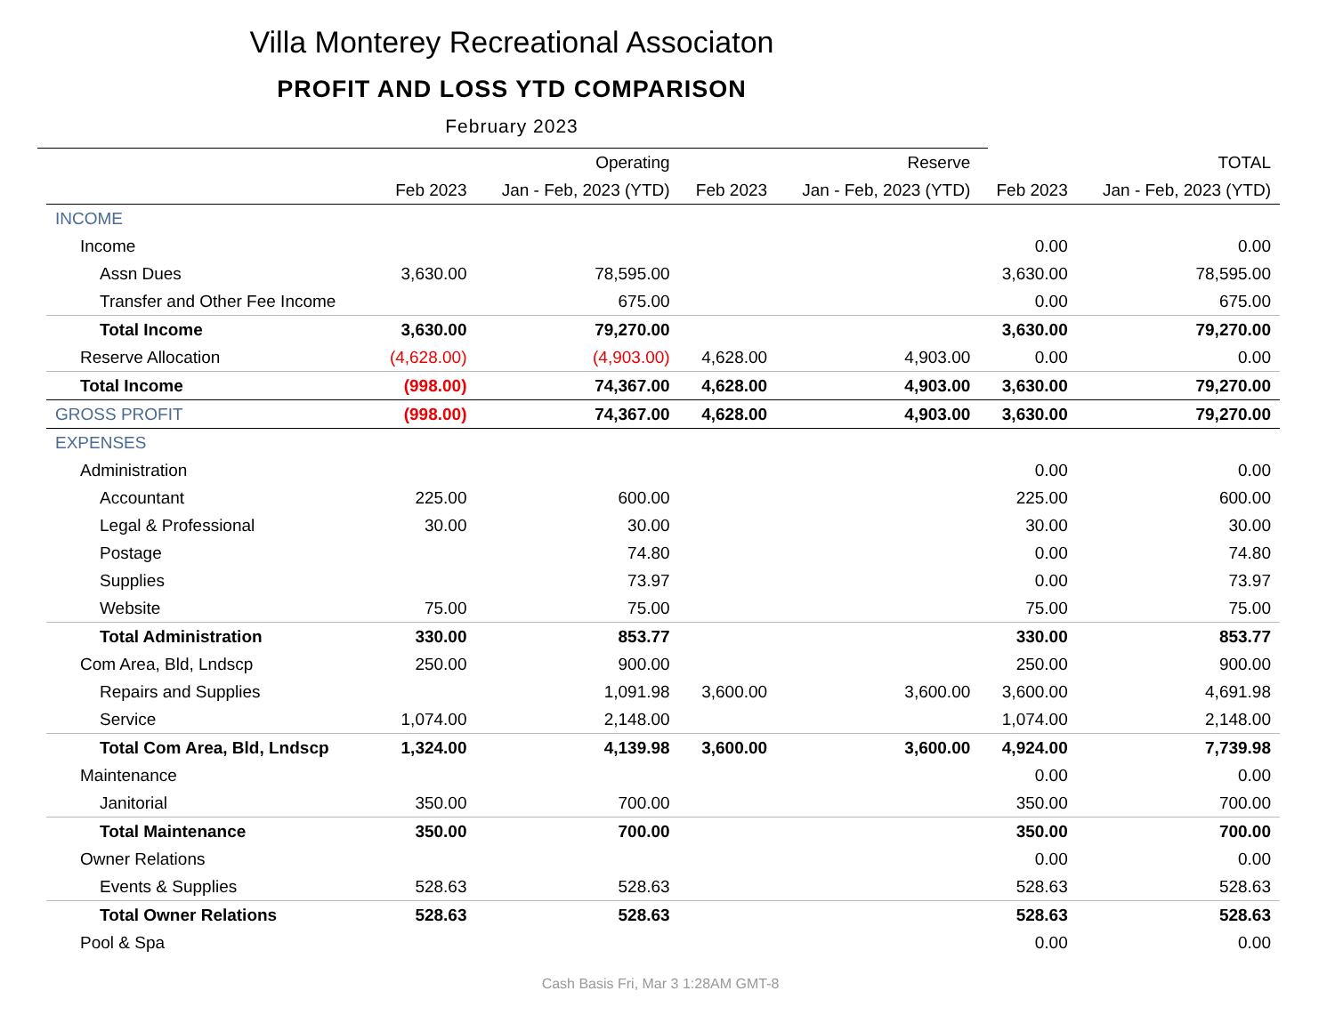Villa Monterey Recreational Associaton
PROFIT AND LOSS YTD COMPARISON
February 2023
| | Operating | | Reserve | | TOTAL | |
| --- | --- | --- | --- | --- | --- | --- |
| | Feb 2023 | Jan - Feb, 2023 (YTD) | Feb 2023 | Jan - Feb, 2023 (YTD) | Feb 2023 | Jan - Feb, 2023 (YTD) |
| INCOME | | | | | | |
| Income | | | | | 0.00 | 0.00 |
| Assn Dues | 3,630.00 | 78,595.00 | | | 3,630.00 | 78,595.00 |
| Transfer and Other Fee Income | | 675.00 | | | 0.00 | 675.00 |
| Total Income | 3,630.00 | 79,270.00 | | | 3,630.00 | 79,270.00 |
| Reserve Allocation | (4,628.00) | (4,903.00) | 4,628.00 | 4,903.00 | 0.00 | 0.00 |
| Total Income | (998.00) | 74,367.00 | 4,628.00 | 4,903.00 | 3,630.00 | 79,270.00 |
| GROSS PROFIT | (998.00) | 74,367.00 | 4,628.00 | 4,903.00 | 3,630.00 | 79,270.00 |
| EXPENSES | | | | | | |
| Administration | | | | | 0.00 | 0.00 |
| Accountant | 225.00 | 600.00 | | | 225.00 | 600.00 |
| Legal & Professional | 30.00 | 30.00 | | | 30.00 | 30.00 |
| Postage | | 74.80 | | | 0.00 | 74.80 |
| Supplies | | 73.97 | | | 0.00 | 73.97 |
| Website | 75.00 | 75.00 | | | 75.00 | 75.00 |
| Total Administration | 330.00 | 853.77 | | | 330.00 | 853.77 |
| Com Area, Bld, Lndscp | 250.00 | 900.00 | | | 250.00 | 900.00 |
| Repairs and Supplies | | 1,091.98 | 3,600.00 | 3,600.00 | 3,600.00 | 4,691.98 |
| Service | 1,074.00 | 2,148.00 | | | 1,074.00 | 2,148.00 |
| Total Com Area, Bld, Lndscp | 1,324.00 | 4,139.98 | 3,600.00 | 3,600.00 | 4,924.00 | 7,739.98 |
| Maintenance | | | | | 0.00 | 0.00 |
| Janitorial | 350.00 | 700.00 | | | 350.00 | 700.00 |
| Total Maintenance | 350.00 | 700.00 | | | 350.00 | 700.00 |
| Owner Relations | | | | | 0.00 | 0.00 |
| Events & Supplies | 528.63 | 528.63 | | | 528.63 | 528.63 |
| Total Owner Relations | 528.63 | 528.63 | | | 528.63 | 528.63 |
| Pool & Spa | | | | | 0.00 | 0.00 |
Cash Basis Fri, Mar 3 1:28AM GMT-8